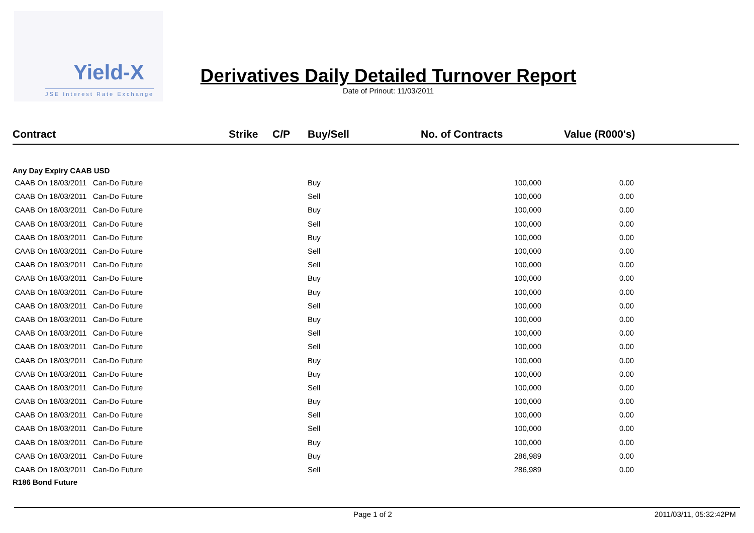Yield-X
JSE Interest Rate Exchange
Derivatives Daily Detailed Turnover Report
Date of Prinout: 11/03/2011
| Contract | Strike | C/P | Buy/Sell | No. of Contracts | Value (R000's) |
| --- | --- | --- | --- | --- | --- |
| Any Day Expiry CAAB USD | | | | | |
| CAAB On 18/03/2011 Can-Do Future | | | Buy | 100,000 | 0.00 |
| CAAB On 18/03/2011 Can-Do Future | | | Sell | 100,000 | 0.00 |
| CAAB On 18/03/2011 Can-Do Future | | | Buy | 100,000 | 0.00 |
| CAAB On 18/03/2011 Can-Do Future | | | Sell | 100,000 | 0.00 |
| CAAB On 18/03/2011 Can-Do Future | | | Buy | 100,000 | 0.00 |
| CAAB On 18/03/2011 Can-Do Future | | | Sell | 100,000 | 0.00 |
| CAAB On 18/03/2011 Can-Do Future | | | Sell | 100,000 | 0.00 |
| CAAB On 18/03/2011 Can-Do Future | | | Buy | 100,000 | 0.00 |
| CAAB On 18/03/2011 Can-Do Future | | | Buy | 100,000 | 0.00 |
| CAAB On 18/03/2011 Can-Do Future | | | Sell | 100,000 | 0.00 |
| CAAB On 18/03/2011 Can-Do Future | | | Buy | 100,000 | 0.00 |
| CAAB On 18/03/2011 Can-Do Future | | | Sell | 100,000 | 0.00 |
| CAAB On 18/03/2011 Can-Do Future | | | Sell | 100,000 | 0.00 |
| CAAB On 18/03/2011 Can-Do Future | | | Buy | 100,000 | 0.00 |
| CAAB On 18/03/2011 Can-Do Future | | | Buy | 100,000 | 0.00 |
| CAAB On 18/03/2011 Can-Do Future | | | Sell | 100,000 | 0.00 |
| CAAB On 18/03/2011 Can-Do Future | | | Buy | 100,000 | 0.00 |
| CAAB On 18/03/2011 Can-Do Future | | | Sell | 100,000 | 0.00 |
| CAAB On 18/03/2011 Can-Do Future | | | Sell | 100,000 | 0.00 |
| CAAB On 18/03/2011 Can-Do Future | | | Buy | 100,000 | 0.00 |
| CAAB On 18/03/2011 Can-Do Future | | | Buy | 286,989 | 0.00 |
| CAAB On 18/03/2011 Can-Do Future | | | Sell | 286,989 | 0.00 |
| R186 Bond Future | | | | | |
Page 1 of 2 2011/03/11, 05:32:42PM